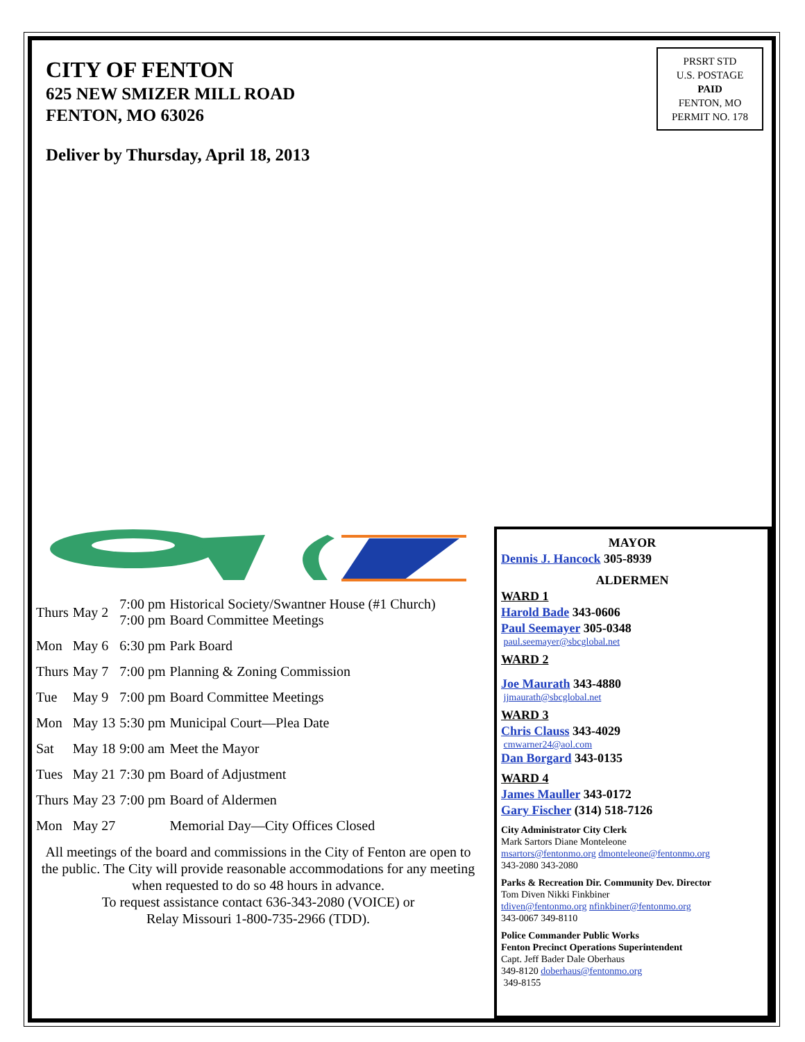CITY OF FENTON
625 NEW SMIZER MILL ROAD
FENTON, MO 63026
Deliver by Thursday, April 18, 2013
PRSRT STD
U.S. POSTAGE
PAID
FENTON, MO
PERMIT NO. 178
| Thurs | May 2 | 7:00 pm 7:00 pm | Historical Society/Swantner House (#1 Church) Board Committee Meetings |
| Mon | May 6 | 6:30 pm | Park Board |
| Thurs | May 7 | 7:00 pm | Planning & Zoning Commission |
| Tue | May 9 | 7:00 pm | Board Committee Meetings |
| Mon | May 13 | 5:30 pm | Municipal Court—Plea Date |
| Sat | May 18 | 9:00 am | Meet the Mayor |
| Tues | May 21 | 7:30 pm | Board of Adjustment |
| Thurs | May 23 | 7:00 pm | Board of Aldermen |
| Mon | May 27 | | Memorial Day—City Offices Closed |
All meetings of the board and commissions in the City of Fenton are open to the public. The City will provide reasonable accommodations for any meeting when requested to do so 48 hours in advance.
To request assistance contact 636-343-2080 (VOICE) or
Relay Missouri 1-800-735-2966 (TDD).
MAYOR
Dennis J. Hancock 305-8939
ALDERMEN
WARD 1
Harold Bade 343-0606
Paul Seemayer 305-0348
paul.seemayer@sbcglobal.net
WARD 2
Joe Maurath 343-4880
jjmaurath@sbcglobal.net
WARD 3
Chris Clauss 343-4029
cmwarner24@aol.com
Dan Borgard 343-0135
WARD 4
James Mauller 343-0172
Gary Fischer (314) 518-7126
City Administrator City Clerk
Mark Sartors Diane Monteleone
msartors@fentonmo.org dmonteleone@fentonmo.org
343-2080 343-2080
Parks & Recreation Dir. Community Dev. Director
Tom Diven Nikki Finkbiner
tdiven@fentonmo.org nfinkbiner@fentonmo.org
343-0067 349-8110
Police Commander Public Works
Fenton Precinct Operations Superintendent
Capt. Jeff Bader Dale Oberhaus
349-8120 doberhaus@fentonmo.org
349-8155